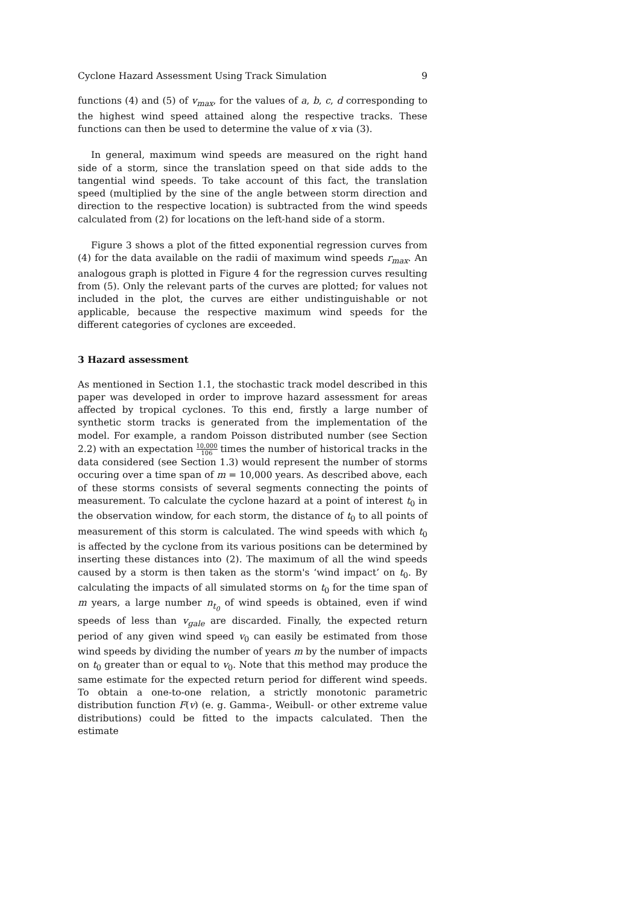Cyclone Hazard Assessment Using Track Simulation 9
functions (4) and (5) of v<sub>max</sub>, for the values of a, b, c, d corresponding to the highest wind speed attained along the respective tracks. These functions can then be used to determine the value of x via (3).
In general, maximum wind speeds are measured on the right hand side of a storm, since the translation speed on that side adds to the tangential wind speeds. To take account of this fact, the translation speed (multiplied by the sine of the angle between storm direction and direction to the respective location) is subtracted from the wind speeds calculated from (2) for locations on the left-hand side of a storm.
Figure 3 shows a plot of the fitted exponential regression curves from (4) for the data available on the radii of maximum wind speeds r<sub>max</sub>. An analogous graph is plotted in Figure 4 for the regression curves resulting from (5). Only the relevant parts of the curves are plotted; for values not included in the plot, the curves are either undistinguishable or not applicable, because the respective maximum wind speeds for the different categories of cyclones are exceeded.
3 Hazard assessment
As mentioned in Section 1.1, the stochastic track model described in this paper was developed in order to improve hazard assessment for areas affected by tropical cyclones. To this end, firstly a large number of synthetic storm tracks is generated from the implementation of the model. For example, a random Poisson distributed number (see Section 2.2) with an expectation 10,000 106 times the number of historical tracks in the data considered (see Section 1.3) would represent the number of storms occuring over a time span of m = 10,000 years. As described above, each of these storms consists of several segments connecting the points of measurement. To calculate the cyclone hazard at a point of interest t<sub>0</sub> in the observation window, for each storm, the distance of t<sub>0</sub> to all points of measurement of this storm is calculated. The wind speeds with which t<sub>0</sub> is affected by the cyclone from its various positions can be determined by inserting these distances into (2). The maximum of all the wind speeds caused by a storm is then taken as the storm's ‘wind impact’ on t<sub>0</sub>. By calculating the impacts of all simulated storms on t<sub>0</sub> for the time span of m years, a large number n<sub>t<sub>0</sub></sub> of wind speeds is obtained, even if wind speeds of less than v<sub>gale</sub> are discarded. Finally, the expected return period of any given wind speed v<sub>0</sub> can easily be estimated from those wind speeds by dividing the number of years m by the number of impacts on t<sub>0</sub> greater than or equal to v<sub>0</sub>. Note that this method may produce the same estimate for the expected return period for different wind speeds. To obtain a one-to-one relation, a strictly monotonic parametric distribution function F(v) (e. g. Gamma-, Weibull- or other extreme value distributions) could be fitted to the impacts calculated. Then the estimate